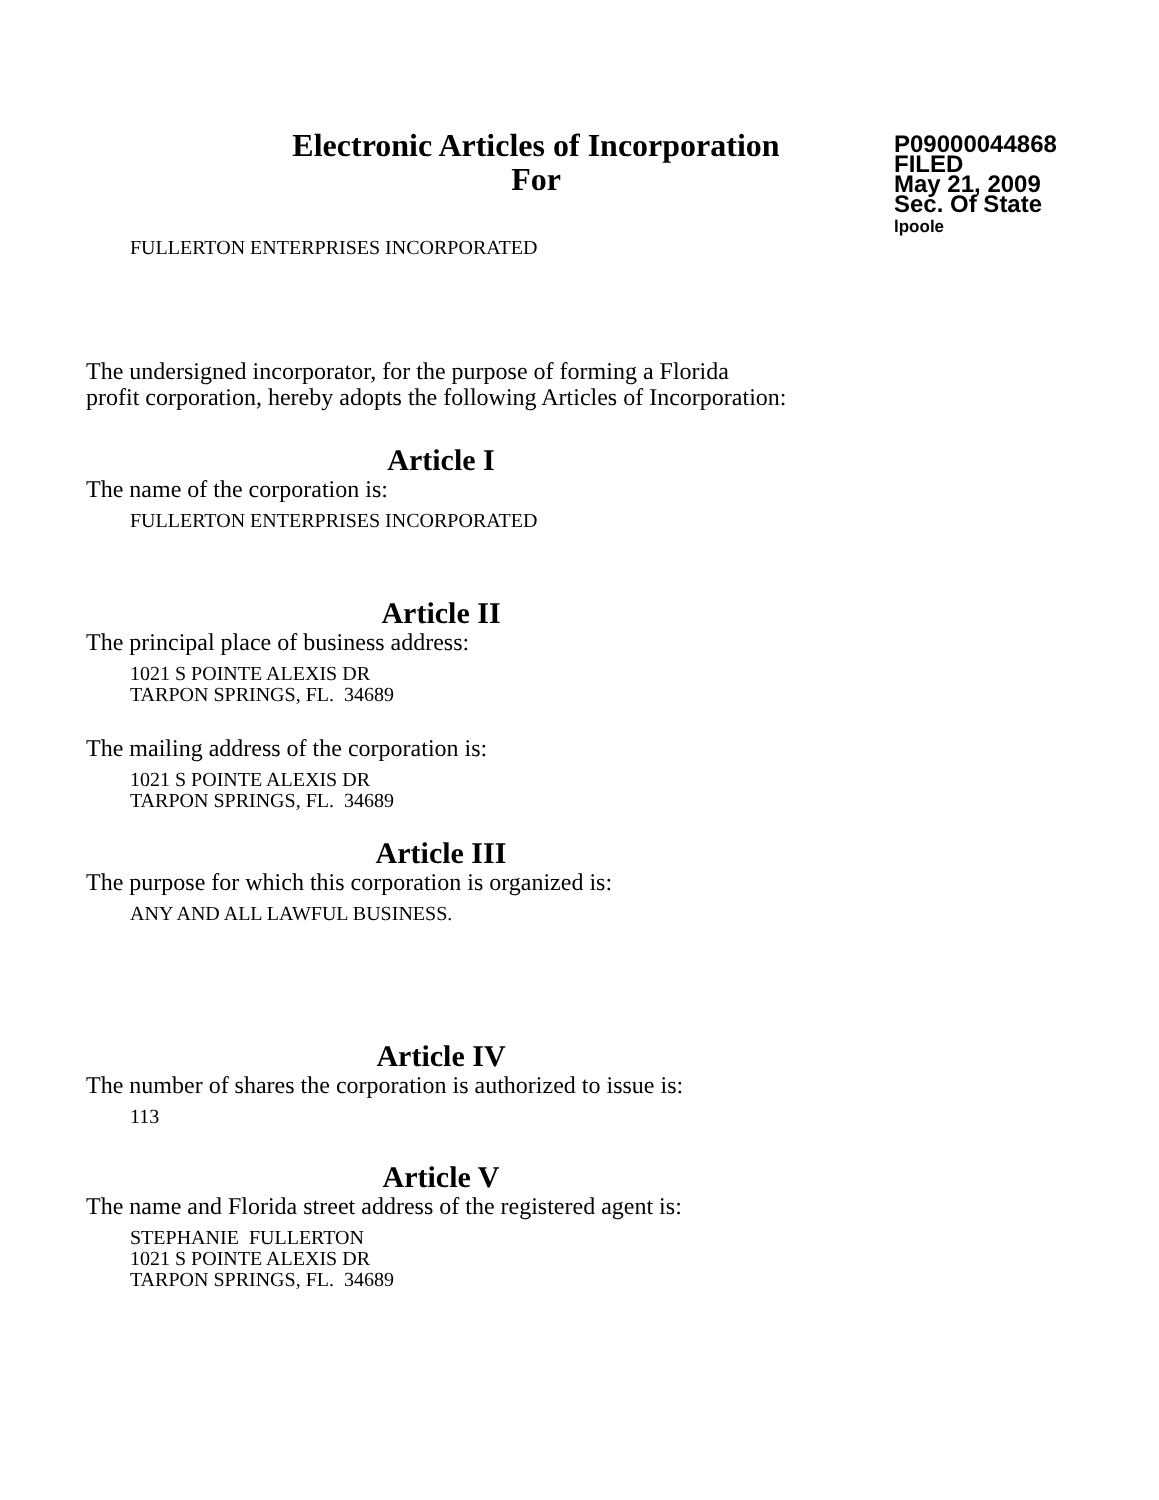Electronic Articles of Incorporation
For
P09000044868
FILED
May 21, 2009
Sec. Of State
lpoole
FULLERTON ENTERPRISES INCORPORATED
The undersigned incorporator, for the purpose of forming a Florida
profit corporation, hereby adopts the following Articles of Incorporation:
Article I
The name of the corporation is:
FULLERTON ENTERPRISES INCORPORATED
Article II
The principal place of business address:
1021 S POINTE ALEXIS DR
TARPON SPRINGS, FL. 34689
The mailing address of the corporation is:
1021 S POINTE ALEXIS DR
TARPON SPRINGS, FL. 34689
Article III
The purpose for which this corporation is organized is:
ANY AND ALL LAWFUL BUSINESS.
Article IV
The number of shares the corporation is authorized to issue is:
113
Article V
The name and Florida street address of the registered agent is:
STEPHANIE FULLERTON
1021 S POINTE ALEXIS DR
TARPON SPRINGS, FL. 34689